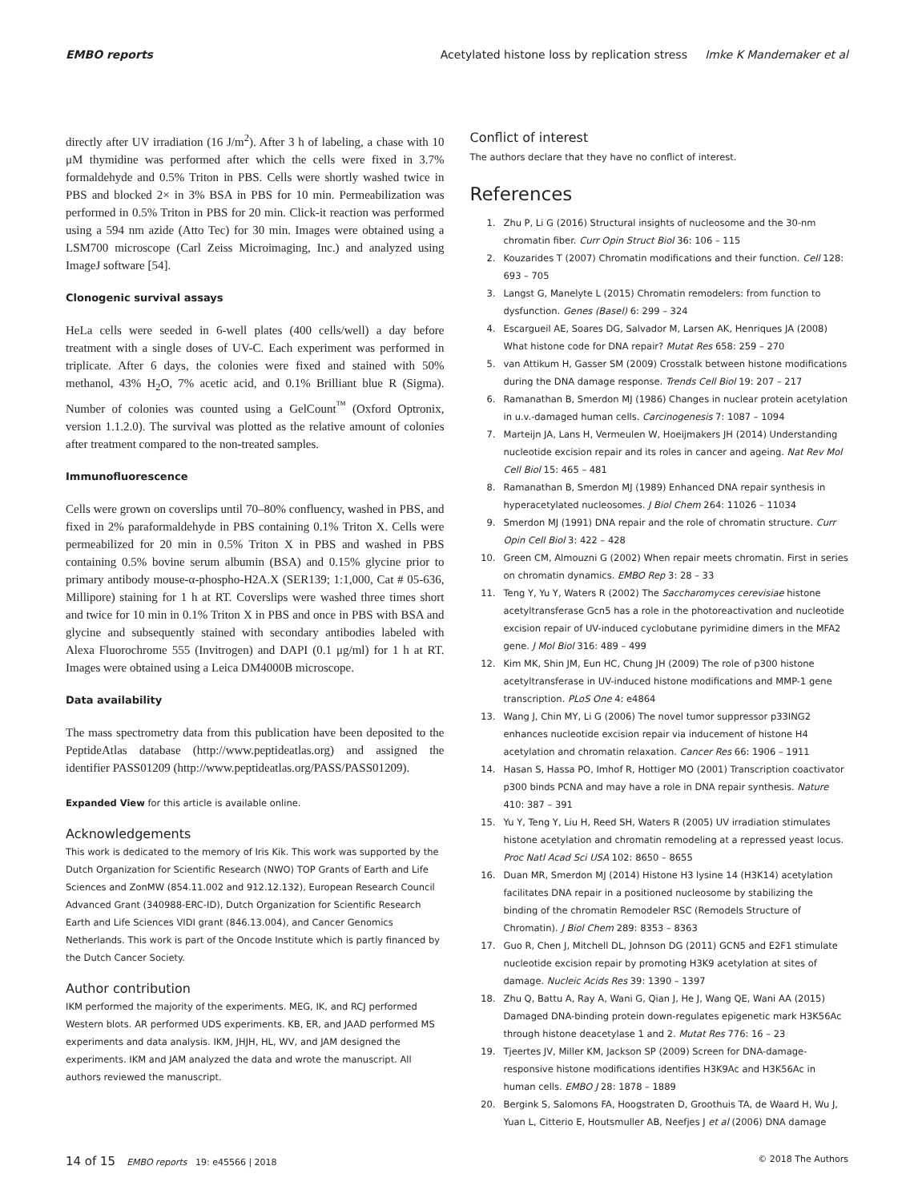EMBO reports Acetylated histone loss by replication stress Imke K Mandemaker et al
directly after UV irradiation (16 J/m<sup>2</sup>). After 3 h of labeling, a chase with 10 μM thymidine was performed after which the cells were fixed in 3.7% formaldehyde and 0.5% Triton in PBS. Cells were shortly washed twice in PBS and blocked 2× in 3% BSA in PBS for 10 min. Permeabilization was performed in 0.5% Triton in PBS for 20 min. Click-it reaction was performed using a 594 nm azide (Atto Tec) for 30 min. Images were obtained using a LSM700 microscope (Carl Zeiss Microimaging, Inc.) and analyzed using ImageJ software [54].
Clonogenic survival assays
HeLa cells were seeded in 6-well plates (400 cells/well) a day before treatment with a single doses of UV-C. Each experiment was performed in triplicate. After 6 days, the colonies were fixed and stained with 50% methanol, 43% H<sub>2</sub>O, 7% acetic acid, and 0.1% Brilliant blue R (Sigma). Number of colonies was counted using a GelCount<sup>™</sup> (Oxford Optronix, version 1.1.2.0). The survival was plotted as the relative amount of colonies after treatment compared to the non-treated samples.
Immunofluorescence
Cells were grown on coverslips until 70–80% confluency, washed in PBS, and fixed in 2% paraformaldehyde in PBS containing 0.1% Triton X. Cells were permeabilized for 20 min in 0.5% Triton X in PBS and washed in PBS containing 0.5% bovine serum albumin (BSA) and 0.15% glycine prior to primary antibody mouse-α-phospho-H2A.X (SER139; 1:1,000, Cat # 05-636, Millipore) staining for 1 h at RT. Coverslips were washed three times short and twice for 10 min in 0.1% Triton X in PBS and once in PBS with BSA and glycine and subsequently stained with secondary antibodies labeled with Alexa Fluorochrome 555 (Invitrogen) and DAPI (0.1 μg/ml) for 1 h at RT. Images were obtained using a Leica DM4000B microscope.
Data availability
The mass spectrometry data from this publication have been deposited to the PeptideAtlas database (http://www.peptideatlas.org) and assigned the identifier PASS01209 (http://www.peptideatlas.org/PASS/PASS01209).
Expanded View for this article is available online.
Acknowledgements
This work is dedicated to the memory of Iris Kik. This work was supported by the Dutch Organization for Scientific Research (NWO) TOP Grants of Earth and Life Sciences and ZonMW (854.11.002 and 912.12.132), European Research Council Advanced Grant (340988-ERC-ID), Dutch Organization for Scientific Research Earth and Life Sciences VIDI grant (846.13.004), and Cancer Genomics Netherlands. This work is part of the Oncode Institute which is partly financed by the Dutch Cancer Society.
Author contribution
IKM performed the majority of the experiments. MEG, IK, and RCJ performed Western blots. AR performed UDS experiments. KB, ER, and JAAD performed MS experiments and data analysis. IKM, JHJH, HL, WV, and JAM designed the experiments. IKM and JAM analyzed the data and wrote the manuscript. All authors reviewed the manuscript.
Conflict of interest
The authors declare that they have no conflict of interest.
References
1. Zhu P, Li G (2016) Structural insights of nucleosome and the 30-nm chromatin fiber. Curr Opin Struct Biol 36: 106 – 115
2. Kouzarides T (2007) Chromatin modifications and their function. Cell 128: 693 – 705
3. Langst G, Manelyte L (2015) Chromatin remodelers: from function to dysfunction. Genes (Basel) 6: 299 – 324
4. Escargueil AE, Soares DG, Salvador M, Larsen AK, Henriques JA (2008) What histone code for DNA repair? Mutat Res 658: 259 – 270
5. van Attikum H, Gasser SM (2009) Crosstalk between histone modifications during the DNA damage response. Trends Cell Biol 19: 207 – 217
6. Ramanathan B, Smerdon MJ (1986) Changes in nuclear protein acetylation in u.v.-damaged human cells. Carcinogenesis 7: 1087 – 1094
7. Marteijn JA, Lans H, Vermeulen W, Hoeijmakers JH (2014) Understanding nucleotide excision repair and its roles in cancer and ageing. Nat Rev Mol Cell Biol 15: 465 – 481
8. Ramanathan B, Smerdon MJ (1989) Enhanced DNA repair synthesis in hyperacetylated nucleosomes. J Biol Chem 264: 11026 – 11034
9. Smerdon MJ (1991) DNA repair and the role of chromatin structure. Curr Opin Cell Biol 3: 422 – 428
10. Green CM, Almouzni G (2002) When repair meets chromatin. First in series on chromatin dynamics. EMBO Rep 3: 28 – 33
11. Teng Y, Yu Y, Waters R (2002) The Saccharomyces cerevisiae histone acetyltransferase Gcn5 has a role in the photoreactivation and nucleotide excision repair of UV-induced cyclobutane pyrimidine dimers in the MFA2 gene. J Mol Biol 316: 489 – 499
12. Kim MK, Shin JM, Eun HC, Chung JH (2009) The role of p300 histone acetyltransferase in UV-induced histone modifications and MMP-1 gene transcription. PLoS One 4: e4864
13. Wang J, Chin MY, Li G (2006) The novel tumor suppressor p33ING2 enhances nucleotide excision repair via inducement of histone H4 acetylation and chromatin relaxation. Cancer Res 66: 1906 – 1911
14. Hasan S, Hassa PO, Imhof R, Hottiger MO (2001) Transcription coactivator p300 binds PCNA and may have a role in DNA repair synthesis. Nature 410: 387 – 391
15. Yu Y, Teng Y, Liu H, Reed SH, Waters R (2005) UV irradiation stimulates histone acetylation and chromatin remodeling at a repressed yeast locus. Proc Natl Acad Sci USA 102: 8650 – 8655
16. Duan MR, Smerdon MJ (2014) Histone H3 lysine 14 (H3K14) acetylation facilitates DNA repair in a positioned nucleosome by stabilizing the binding of the chromatin Remodeler RSC (Remodels Structure of Chromatin). J Biol Chem 289: 8353 – 8363
17. Guo R, Chen J, Mitchell DL, Johnson DG (2011) GCN5 and E2F1 stimulate nucleotide excision repair by promoting H3K9 acetylation at sites of damage. Nucleic Acids Res 39: 1390 – 1397
18. Zhu Q, Battu A, Ray A, Wani G, Qian J, He J, Wang QE, Wani AA (2015) Damaged DNA-binding protein down-regulates epigenetic mark H3K56Ac through histone deacetylase 1 and 2. Mutat Res 776: 16 – 23
19. Tjeertes JV, Miller KM, Jackson SP (2009) Screen for DNA-damage-responsive histone modifications identifies H3K9Ac and H3K56Ac in human cells. EMBO J 28: 1878 – 1889
20. Bergink S, Salomons FA, Hoogstraten D, Groothuis TA, de Waard H, Wu J, Yuan L, Citterio E, Houtsmuller AB, Neefjes J et al (2006) DNA damage
14 of 15 EMBO reports 19: e45566 | 2018 © 2018 The Authors